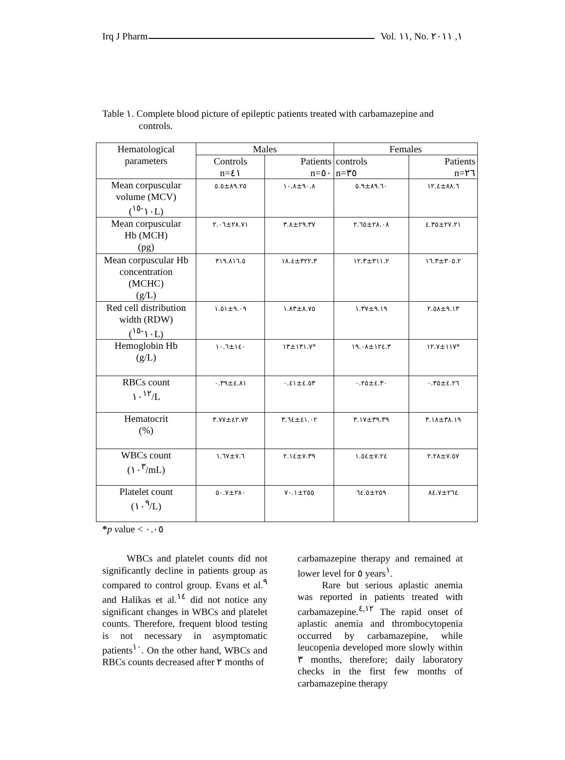Irq J Pharm Vol. ١١, No. ١, ٢٠١١
Table ١. Complete blood picture of epileptic patients treated with carbamazepine and
controls.
| Hematological parameters | Males | | Females | |
| --- | --- | --- | --- | --- |
| | Controls n=٤١ | Patients n=٥٠ | controls n=٣٥ | Patients n=٢٦ |
| Mean corpuscular volume (MCV) (١٠<sup>-١٥</sup>L) | ٨٩.٢٥±٥.٥ | ٩٠.٨±١٠.٨ | ٨٩.٦٠±٥.٩ | ٨٨.٦±١٢.٤ |
| Mean corpuscular Hb (MCH) (pg) | ٢٨.٧١±٢.٠٦ | ٢٩.٣٧±٣.٨ | ٢٨.٠٨±٢.٦٥ | ٢٧.٢١±٤.٣٥ |
| Mean corpuscular Hb concentration (MCHC) (g/L) | ٣١٩.٨١٦.٥ | ٣٢٢.٣±١٨.٤ | ٣١١.٢±١٢.٣ | ٣٠٥.٢±١٦.٣ |
| Red cell distribution width (RDW) (١٠<sup>-١٥</sup>L) | ٩.٠٩±١.٥١ | ٨.٧٥±١.٨٣ | ٩.١٩±١.٣٧ | ٩.١٣±٢.٥٨ |
| Hemoglobin Hb (g/L) | ١٤٠±١٠.٦ | ١٣١.٧±١٣* | ١٢٤.٣±١٩.٠٨ | ١١٧±١٢.٧* |
| RBCs count ١٠<sup>١٢</sup>/L | ٤.٨١±٠.٣٩ | ٤.٥٣±٠.٤١ | ٤.٣٠±٠.٢٥ | ٤.٢٦±٠.٣٥ |
| Hematocrit (%) | ٤٢.٧٢±٣.٧٧ | ٤١.٠٢±٣.٦٤ | ٣٩.٣٩±٣.١٧ | ٣٨.١٩±٣.١٨ |
| WBCs count (١٠<sup>٣</sup>/mL) | ٧.٦±١.٦٧ | ٧.٣٩±٢.١٤ | ٧.٢٤±١.٥٤ | ٧.٥٧±٢.٢٨ |
| Platelet count (١٠<sup>٩</sup>/L) | ٢٨٠±٥٠.٧ | ٢٥٥±٧٠.١ | ٢٥٩±٦٤.٥ | ٢٦٤±٨٤.٧ |
*p value < ٠.٠٥
WBCs and platelet counts did not significantly decline in patients group as compared to control group. Evans et al.<sup>٩</sup> and Halikas et al.<sup>١٤</sup> did not notice any significant changes in WBCs and platelet counts. Therefore, frequent blood testing is not necessary in asymptomatic patients<sup>١٠</sup>. On the other hand, WBCs and RBCs counts decreased after ٢ months of
carbamazepine therapy and remained at lower level for ٥ years<sup>١</sup>.
Rare but serious aplastic anemia was reported in patients treated with carbamazepine.<sup>٤,١٢</sup> The rapid onset of aplastic anemia and thrombocytopenia occurred by carbamazepine, while leucopenia developed more slowly within ٣ months, therefore; daily laboratory checks in the first few months of carbamazepine therapy